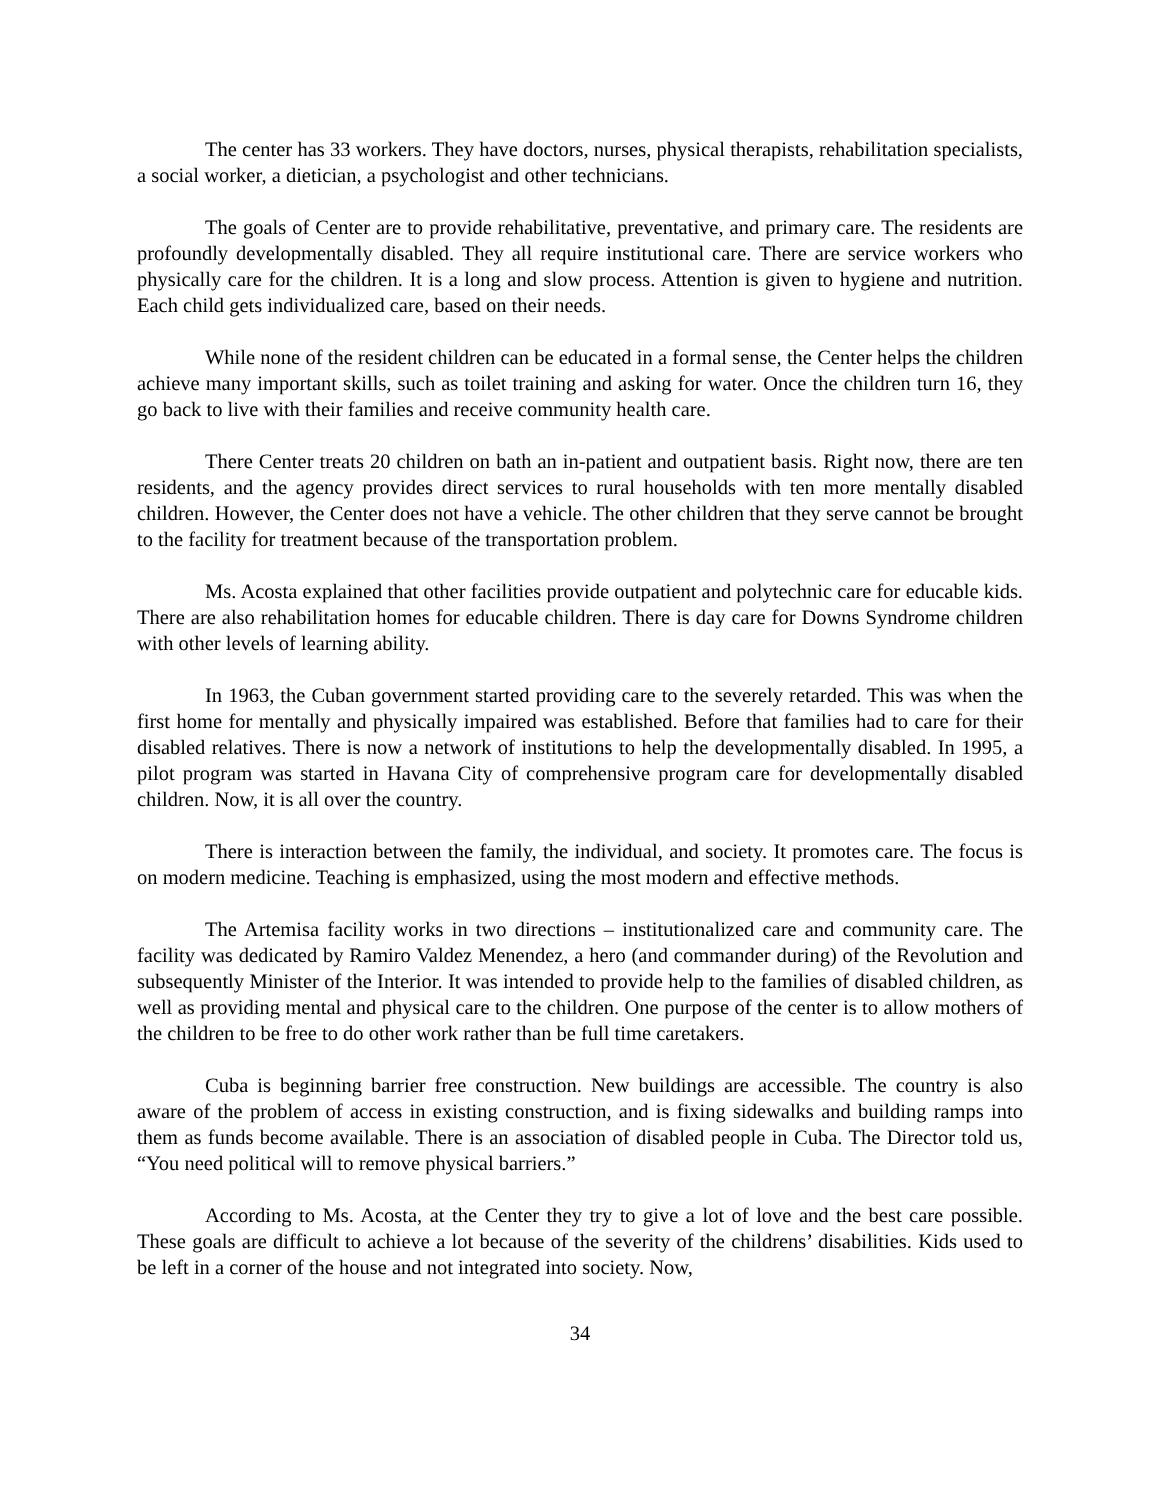The center has 33 workers. They have doctors, nurses, physical therapists, rehabilitation specialists, a social worker, a dietician, a psychologist and other technicians.
The goals of Center are to provide rehabilitative, preventative, and primary care. The residents are profoundly developmentally disabled. They all require institutional care. There are service workers who physically care for the children. It is a long and slow process. Attention is given to hygiene and nutrition. Each child gets individualized care, based on their needs.
While none of the resident children can be educated in a formal sense, the Center helps the children achieve many important skills, such as toilet training and asking for water. Once the children turn 16, they go back to live with their families and receive community health care.
There Center treats 20 children on bath an in-patient and outpatient basis. Right now, there are ten residents, and the agency provides direct services to rural households with ten more mentally disabled children. However, the Center does not have a vehicle. The other children that they serve cannot be brought to the facility for treatment because of the transportation problem.
Ms. Acosta explained that other facilities provide outpatient and polytechnic care for educable kids. There are also rehabilitation homes for educable children. There is day care for Downs Syndrome children with other levels of learning ability.
In 1963, the Cuban government started providing care to the severely retarded. This was when the first home for mentally and physically impaired was established. Before that families had to care for their disabled relatives. There is now a network of institutions to help the developmentally disabled. In 1995, a pilot program was started in Havana City of comprehensive program care for developmentally disabled children. Now, it is all over the country.
There is interaction between the family, the individual, and society. It promotes care. The focus is on modern medicine. Teaching is emphasized, using the most modern and effective methods.
The Artemisa facility works in two directions – institutionalized care and community care. The facility was dedicated by Ramiro Valdez Menendez, a hero (and commander during) of the Revolution and subsequently Minister of the Interior. It was intended to provide help to the families of disabled children, as well as providing mental and physical care to the children. One purpose of the center is to allow mothers of the children to be free to do other work rather than be full time caretakers.
Cuba is beginning barrier free construction. New buildings are accessible. The country is also aware of the problem of access in existing construction, and is fixing sidewalks and building ramps into them as funds become available. There is an association of disabled people in Cuba. The Director told us, “You need political will to remove physical barriers.”
According to Ms. Acosta, at the Center they try to give a lot of love and the best care possible. These goals are difficult to achieve a lot because of the severity of the childrens’ disabilities. Kids used to be left in a corner of the house and not integrated into society. Now,
34